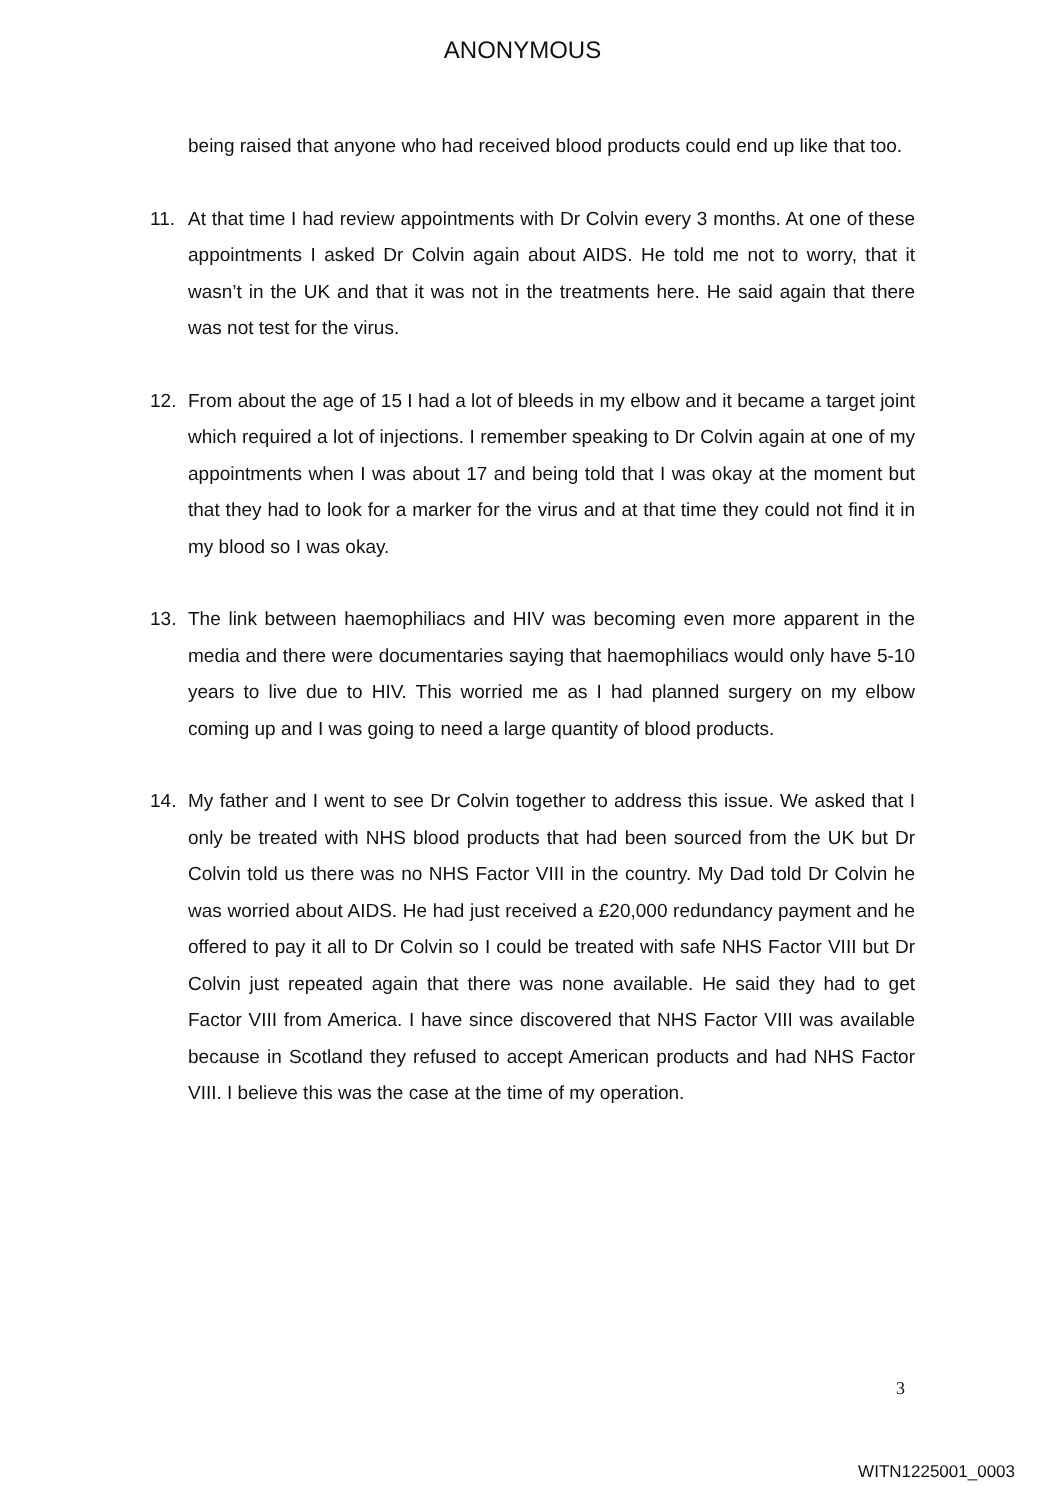ANONYMOUS
being raised that anyone who had received blood products could end up like that too.
11. At that time I had review appointments with Dr Colvin every 3 months. At one of these appointments I asked Dr Colvin again about AIDS. He told me not to worry, that it wasn’t in the UK and that it was not in the treatments here. He said again that there was not test for the virus.
12. From about the age of 15 I had a lot of bleeds in my elbow and it became a target joint which required a lot of injections. I remember speaking to Dr Colvin again at one of my appointments when I was about 17 and being told that I was okay at the moment but that they had to look for a marker for the virus and at that time they could not find it in my blood so I was okay.
13. The link between haemophiliacs and HIV was becoming even more apparent in the media and there were documentaries saying that haemophiliacs would only have 5-10 years to live due to HIV. This worried me as I had planned surgery on my elbow coming up and I was going to need a large quantity of blood products.
14. My father and I went to see Dr Colvin together to address this issue. We asked that I only be treated with NHS blood products that had been sourced from the UK but Dr Colvin told us there was no NHS Factor VIII in the country. My Dad told Dr Colvin he was worried about AIDS. He had just received a £20,000 redundancy payment and he offered to pay it all to Dr Colvin so I could be treated with safe NHS Factor VIII but Dr Colvin just repeated again that there was none available. He said they had to get Factor VIII from America. I have since discovered that NHS Factor VIII was available because in Scotland they refused to accept American products and had NHS Factor VIII. I believe this was the case at the time of my operation.
3
WITN1225001_0003